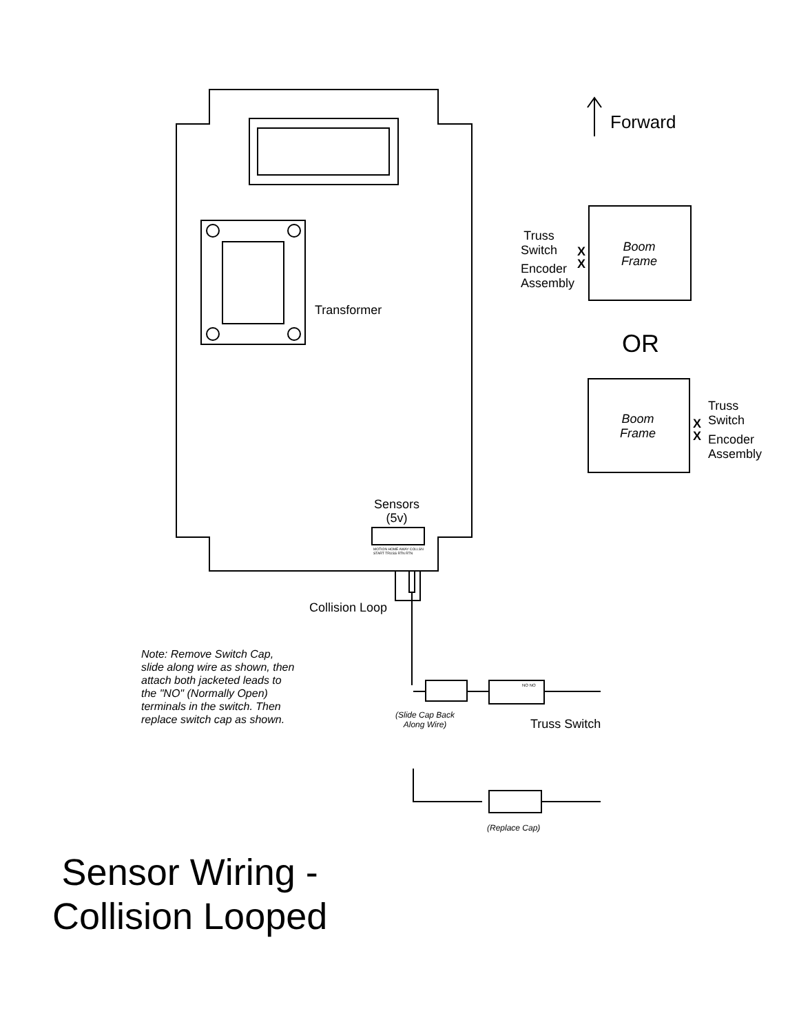Forward
Truss
Switch
X
X
Encoder
Assembly
Boom
Frame
OR
Boom
Frame
X
X
Truss
Switch
Encoder
Assembly
Transformer
Sensors
(5v)
MOTION HOME AWAY COLLSN START TRUSS RTN RTN
Collision Loop
Note: Remove Switch Cap,
slide along wire as shown, then
attach both jacketed leads to
the "NO" (Normally Open)
terminals in the switch. Then
replace switch cap as shown.
NO NO
(Slide Cap Back
Along Wire)
Truss Switch
(Replace Cap)
Sensor Wiring -
Collision Looped